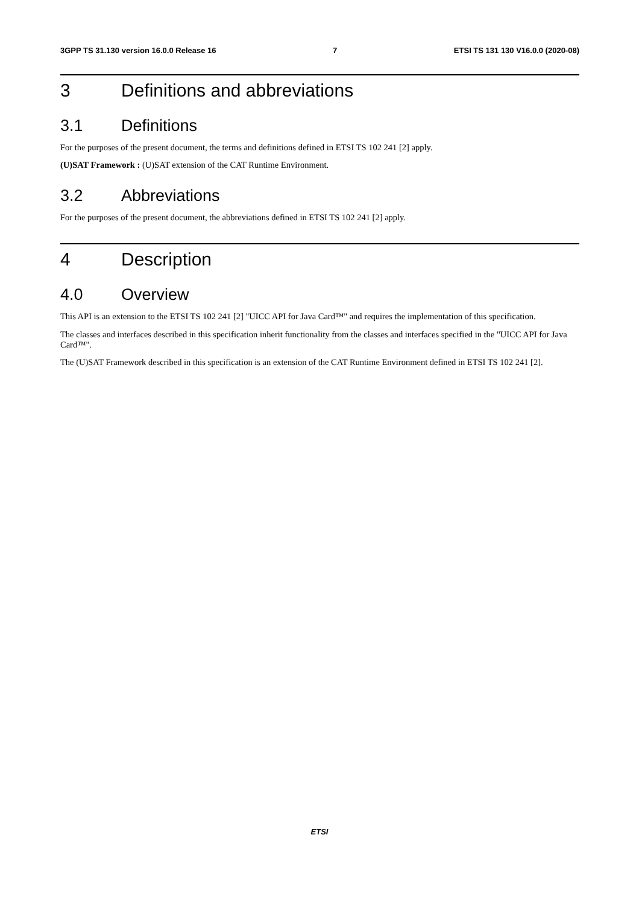3GPP TS 31.130 version 16.0.0 Release 16 7 ETSI TS 131 130 V16.0.0 (2020-08)
3 Definitions and abbreviations
3.1 Definitions
For the purposes of the present document, the terms and definitions defined in ETSI TS 102 241 [2] apply.
(U)SAT Framework : (U)SAT extension of the CAT Runtime Environment.
3.2 Abbreviations
For the purposes of the present document, the abbreviations defined in ETSI TS 102 241 [2] apply.
4 Description
4.0 Overview
This API is an extension to the ETSI TS 102 241 [2] "UICC API for Java Card™" and requires the implementation of this specification.
The classes and interfaces described in this specification inherit functionality from the classes and interfaces specified in the "UICC API for Java Card™".
The (U)SAT Framework described in this specification is an extension of the CAT Runtime Environment defined in ETSI TS 102 241 [2].
ETSI